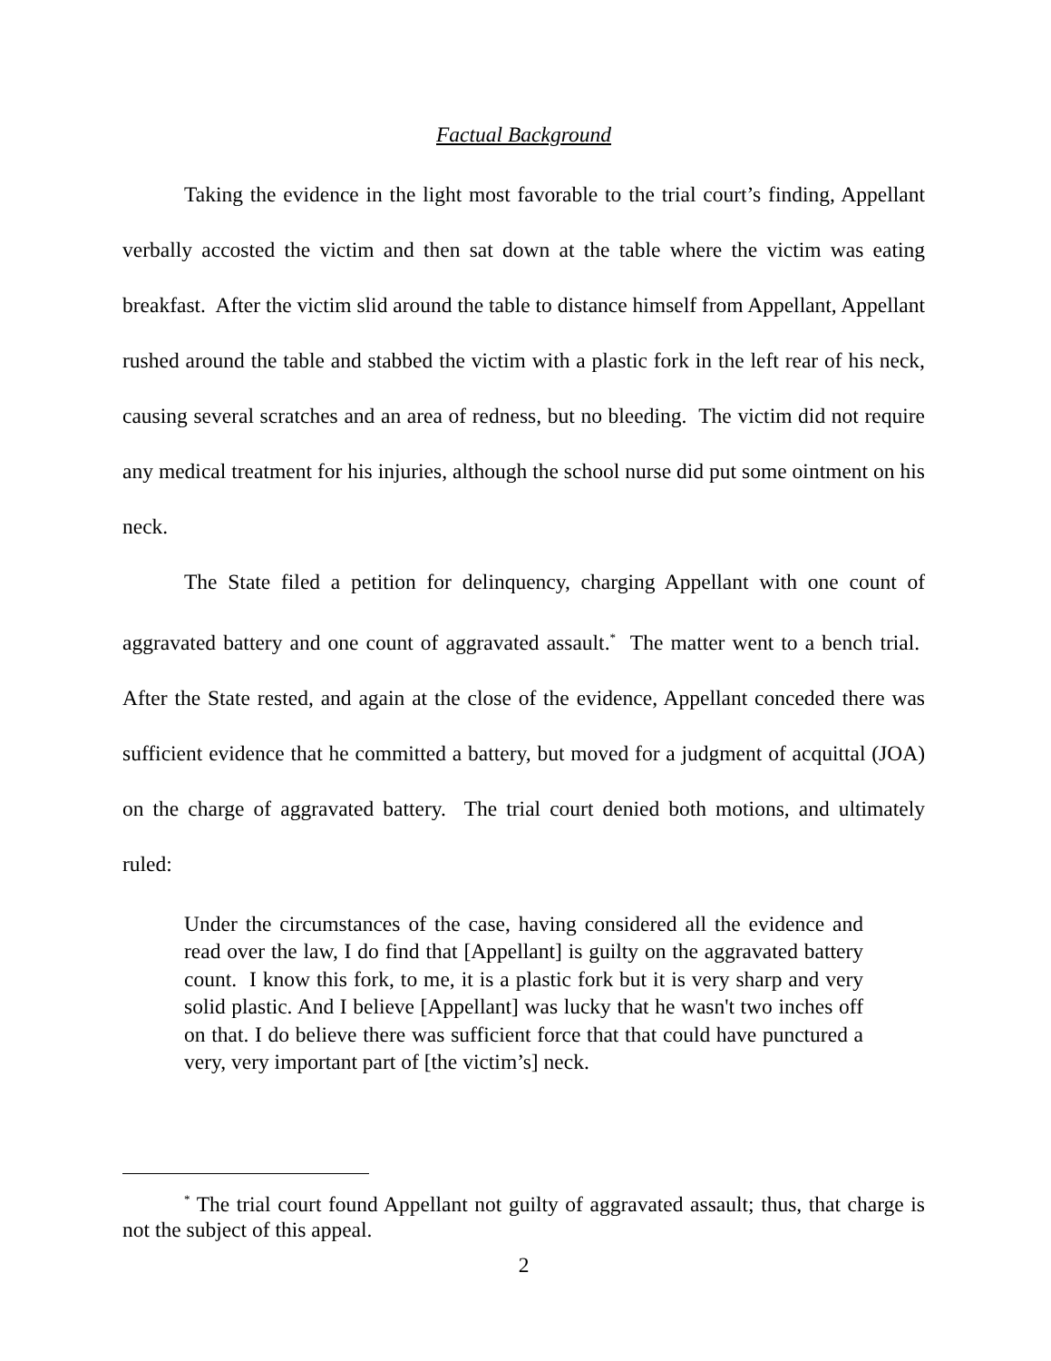Factual Background
Taking the evidence in the light most favorable to the trial court’s finding, Appellant verbally accosted the victim and then sat down at the table where the victim was eating breakfast. After the victim slid around the table to distance himself from Appellant, Appellant rushed around the table and stabbed the victim with a plastic fork in the left rear of his neck, causing several scratches and an area of redness, but no bleeding. The victim did not require any medical treatment for his injuries, although the school nurse did put some ointment on his neck.
The State filed a petition for delinquency, charging Appellant with one count of aggravated battery and one count of aggravated assault.<sup>*</sup> The matter went to a bench trial. After the State rested, and again at the close of the evidence, Appellant conceded there was sufficient evidence that he committed a battery, but moved for a judgment of acquittal (JOA) on the charge of aggravated battery. The trial court denied both motions, and ultimately ruled:
Under the circumstances of the case, having considered all the evidence and read over the law, I do find that [Appellant] is guilty on the aggravated battery count. I know this fork, to me, it is a plastic fork but it is very sharp and very solid plastic. And I believe [Appellant] was lucky that he wasn't two inches off on that. I do believe there was sufficient force that that could have punctured a very, very important part of [the victim’s] neck.
<sup>*</sup> The trial court found Appellant not guilty of aggravated assault; thus, that charge is not the subject of this appeal.
2